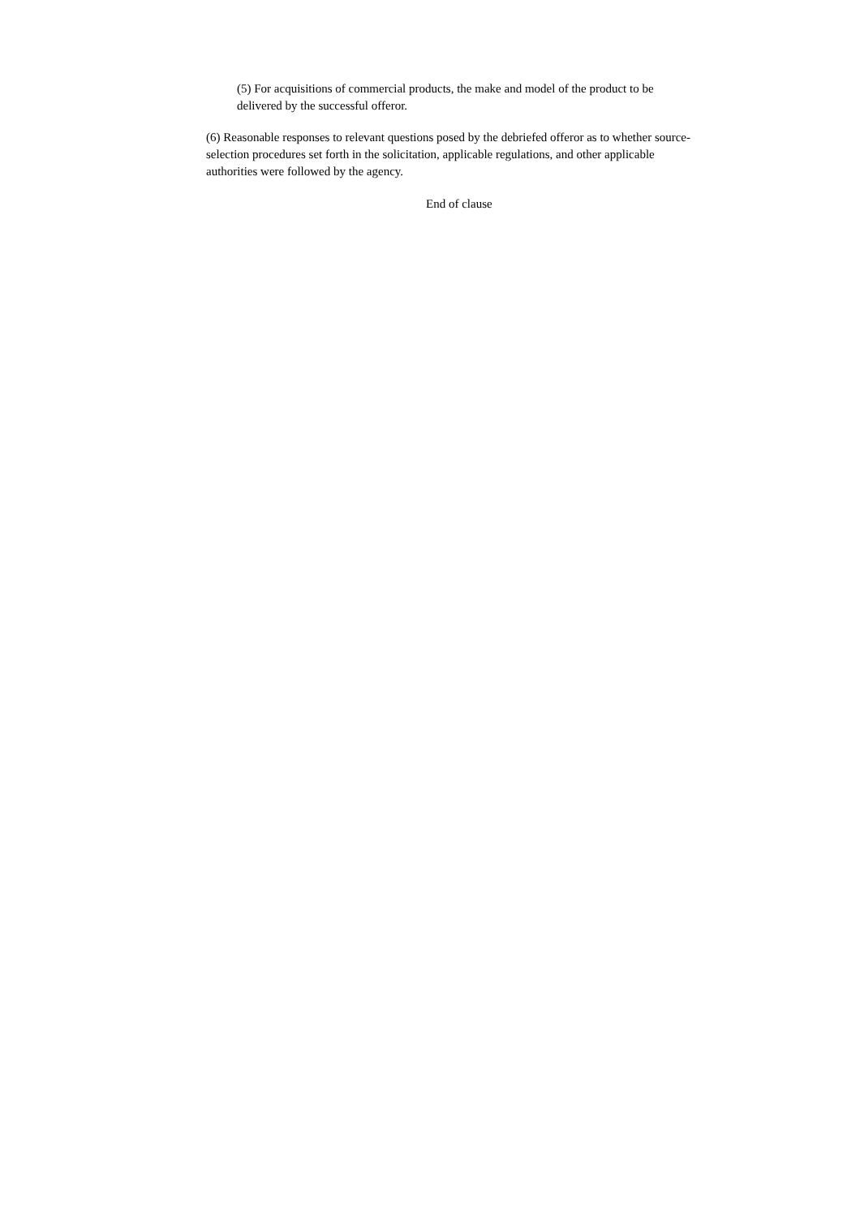(5) For acquisitions of commercial products, the make and model of the product to be delivered by the successful offeror.
(6) Reasonable responses to relevant questions posed by the debriefed offeror as to whether source-selection procedures set forth in the solicitation, applicable regulations, and other applicable authorities were followed by the agency.
End of clause